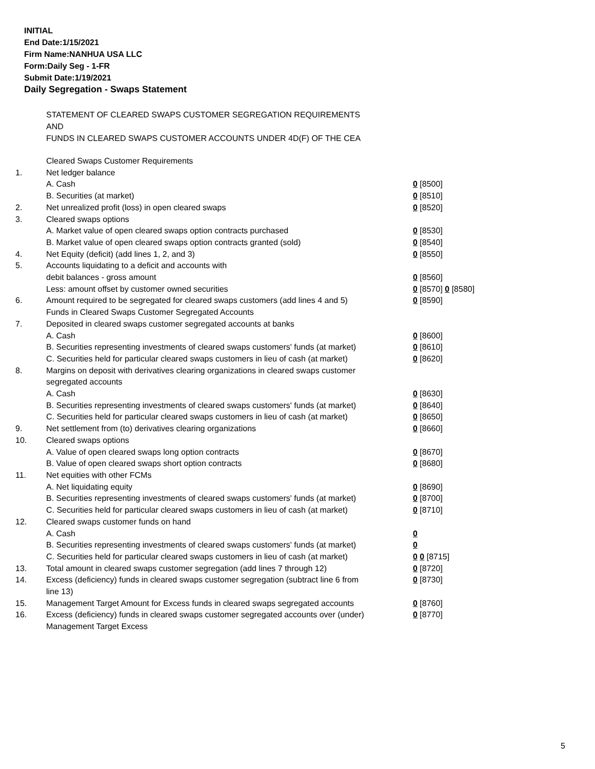INITIAL
End Date:1/15/2021
Firm Name:NANHUA USA LLC
Form:Daily Seg - 1-FR
Submit Date:1/19/2021
Daily Segregation - Swaps Statement
STATEMENT OF CLEARED SWAPS CUSTOMER SEGREGATION REQUIREMENTS
AND
FUNDS IN CLEARED SWAPS CUSTOMER ACCOUNTS UNDER 4D(F) OF THE CEA
| | Cleared Swaps Customer Requirements | |
| 1. | Net ledger balance | |
| | A. Cash | 0 [8500] |
| | B. Securities (at market) | 0 [8510] |
| 2. | Net unrealized profit (loss) in open cleared swaps | 0 [8520] |
| 3. | Cleared swaps options | |
| | A. Market value of open cleared swaps option contracts purchased | 0 [8530] |
| | B. Market value of open cleared swaps option contracts granted (sold) | 0 [8540] |
| 4. | Net Equity (deficit) (add lines 1, 2, and 3) | 0 [8550] |
| 5. | Accounts liquidating to a deficit and accounts with | |
| | debit balances - gross amount | 0 [8560] |
| | Less: amount offset by customer owned securities | 0 [8570] 0 [8580] |
| 6. | Amount required to be segregated for cleared swaps customers (add lines 4 and 5) | 0 [8590] |
| | Funds in Cleared Swaps Customer Segregated Accounts | |
| 7. | Deposited in cleared swaps customer segregated accounts at banks | |
| | A. Cash | 0 [8600] |
| | B. Securities representing investments of cleared swaps customers' funds (at market) | 0 [8610] |
| | C. Securities held for particular cleared swaps customers in lieu of cash (at market) | 0 [8620] |
| 8. | Margins on deposit with derivatives clearing organizations in cleared swaps customer segregated accounts | |
| | A. Cash | 0 [8630] |
| | B. Securities representing investments of cleared swaps customers' funds (at market) | 0 [8640] |
| | C. Securities held for particular cleared swaps customers in lieu of cash (at market) | 0 [8650] |
| 9. | Net settlement from (to) derivatives clearing organizations | 0 [8660] |
| 10. | Cleared swaps options | |
| | A. Value of open cleared swaps long option contracts | 0 [8670] |
| | B. Value of open cleared swaps short option contracts | 0 [8680] |
| 11. | Net equities with other FCMs | |
| | A. Net liquidating equity | 0 [8690] |
| | B. Securities representing investments of cleared swaps customers' funds (at market) | 0 [8700] |
| | C. Securities held for particular cleared swaps customers in lieu of cash (at market) | 0 [8710] |
| 12. | Cleared swaps customer funds on hand | |
| | A. Cash | 0 |
| | B. Securities representing investments of cleared swaps customers' funds (at market) | 0 |
| | C. Securities held for particular cleared swaps customers in lieu of cash (at market) | 0 0 [8715] |
| 13. | Total amount in cleared swaps customer segregation (add lines 7 through 12) | 0 [8720] |
| 14. | Excess (deficiency) funds in cleared swaps customer segregation (subtract line 6 from line 13) | 0 [8730] |
| 15. | Management Target Amount for Excess funds in cleared swaps segregated accounts | 0 [8760] |
| 16. | Excess (deficiency) funds in cleared swaps customer segregated accounts over (under) Management Target Excess | 0 [8770] |
5